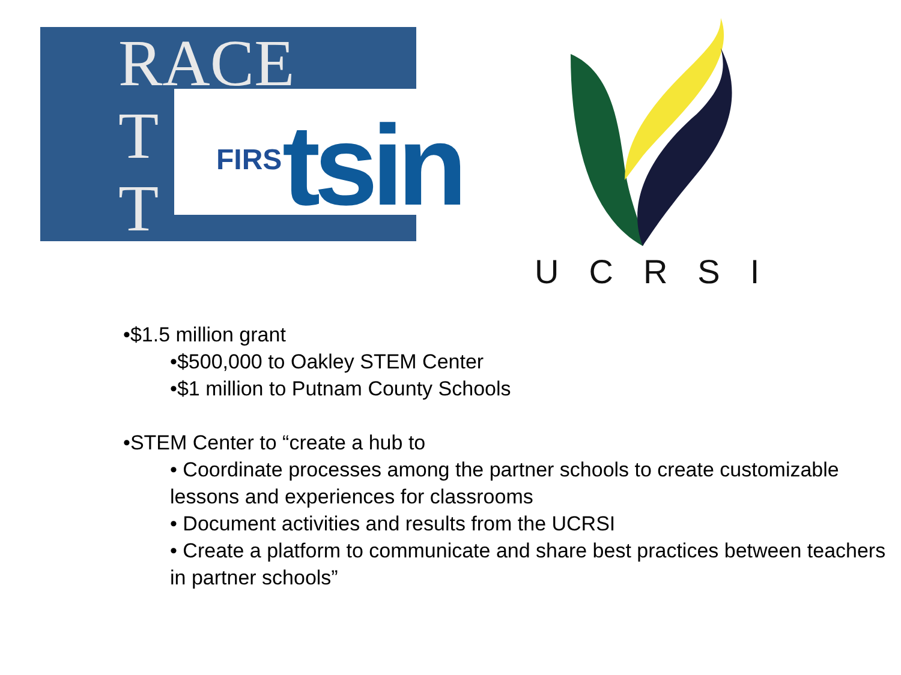RACE
T
T
FIRS
tsin
UCRSI
•$1.5 million grant
•$500,000 to Oakley STEM Center
•$1 million to Putnam County Schools
•STEM Center to “create a hub to
• Coordinate processes among the partner schools to create customizable lessons and experiences for classrooms
• Document activities and results from the UCRSI
• Create a platform to communicate and share best practices between teachers in partner schools”